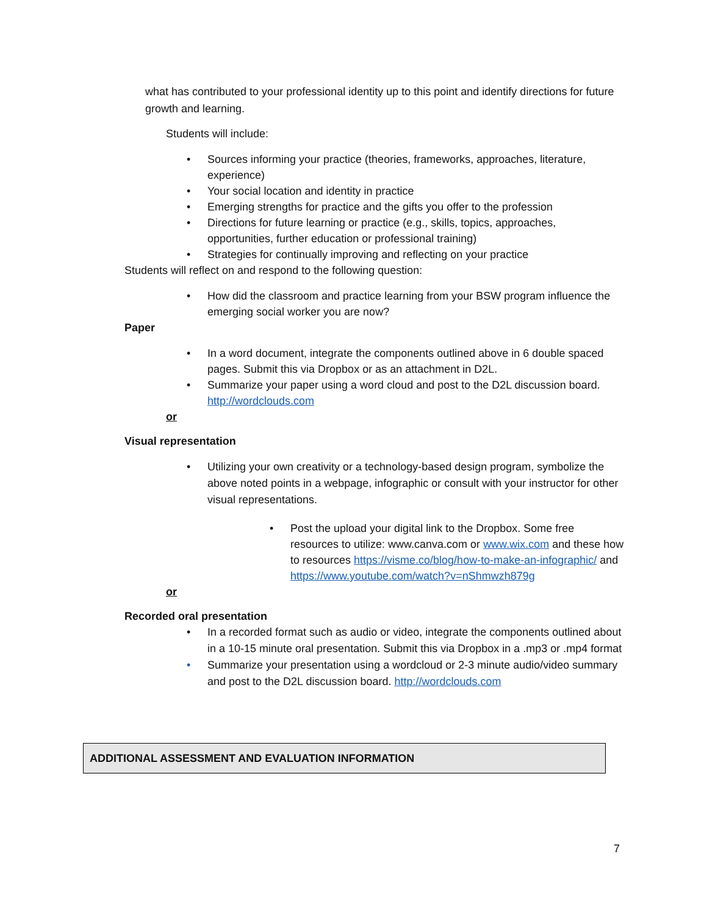what has contributed to your professional identity up to this point and identify directions for future growth and learning.
Students will include:
• Sources informing your practice (theories, frameworks, approaches, literature, experience)
• Your social location and identity in practice
• Emerging strengths for practice and the gifts you offer to the profession
• Directions for future learning or practice (e.g., skills, topics, approaches, opportunities, further education or professional training)
• Strategies for continually improving and reflecting on your practice
Students will reflect on and respond to the following question:
• How did the classroom and practice learning from your BSW program influence the emerging social worker you are now?
Paper
• In a word document, integrate the components outlined above in 6 double spaced pages. Submit this via Dropbox or as an attachment in D2L.
• Summarize your paper using a word cloud and post to the D2L discussion board. http://wordclouds.com
or
Visual representation
• Utilizing your own creativity or a technology-based design program, symbolize the above noted points in a webpage, infographic or consult with your instructor for other visual representations.
• Post the upload your digital link to the Dropbox. Some free resources to utilize: www.canva.com or www.wix.com and these how to resources https://visme.co/blog/how-to-make-an-infographic/ and https://www.youtube.com/watch?v=nShmwzh879g
or
Recorded oral presentation
• In a recorded format such as audio or video, integrate the components outlined about in a 10-15 minute oral presentation. Submit this via Dropbox in a .mp3 or .mp4 format
• Summarize your presentation using a wordcloud or 2-3 minute audio/video summary and post to the D2L discussion board. http://wordclouds.com
ADDITIONAL ASSESSMENT AND EVALUATION INFORMATION
7